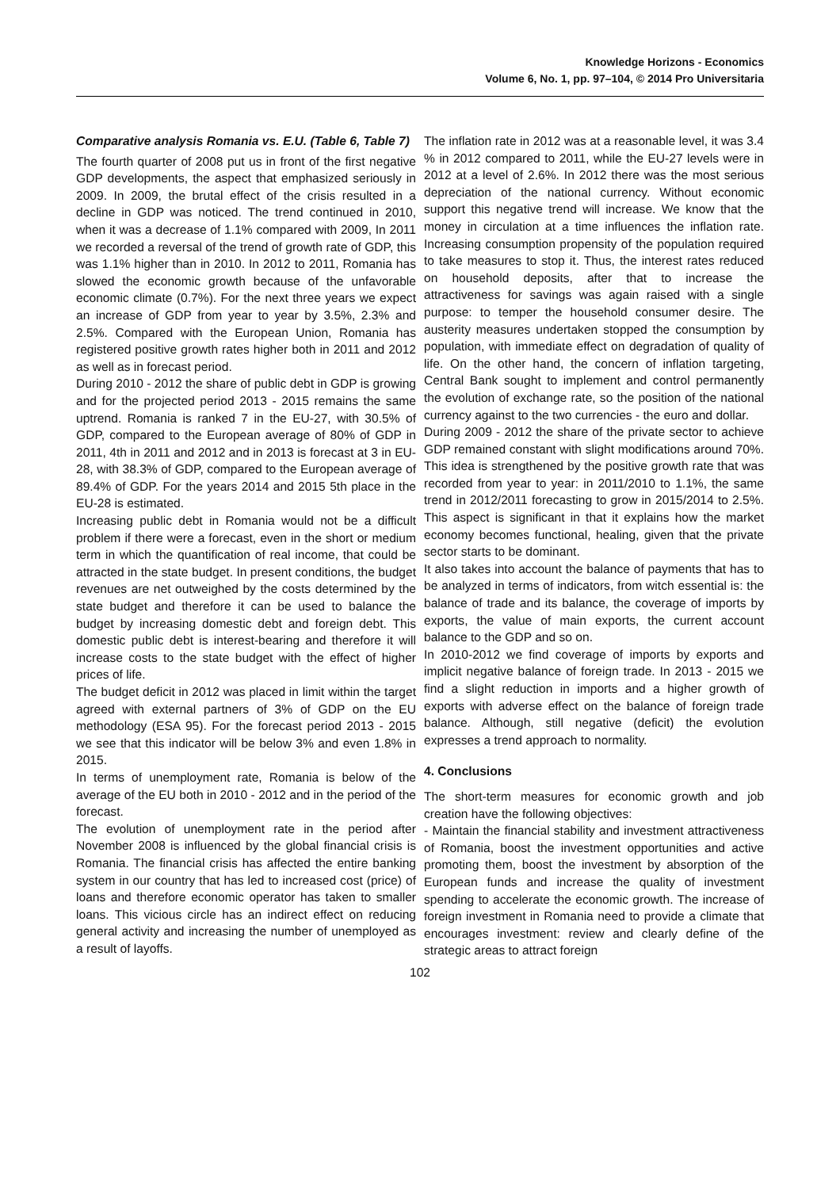Knowledge Horizons - Economics
Volume 6, No. 1, pp. 97–104, © 2014 Pro Universitaria
Comparative analysis Romania vs. E.U. (Table 6, Table 7)
The fourth quarter of 2008 put us in front of the first negative GDP developments, the aspect that emphasized seriously in 2009. In 2009, the brutal effect of the crisis resulted in a decline in GDP was noticed. The trend continued in 2010, when it was a decrease of 1.1% compared with 2009, In 2011 we recorded a reversal of the trend of growth rate of GDP, this was 1.1% higher than in 2010. In 2012 to 2011, Romania has slowed the economic growth because of the unfavorable economic climate (0.7%). For the next three years we expect an increase of GDP from year to year by 3.5%, 2.3% and 2.5%. Compared with the European Union, Romania has registered positive growth rates higher both in 2011 and 2012 as well as in forecast period.
During 2010 - 2012 the share of public debt in GDP is growing and for the projected period 2013 - 2015 remains the same uptrend. Romania is ranked 7 in the EU-27, with 30.5% of GDP, compared to the European average of 80% of GDP in 2011, 4th in 2011 and 2012 and in 2013 is forecast at 3 in EU-28, with 38.3% of GDP, compared to the European average of 89.4% of GDP. For the years 2014 and 2015 5th place in the EU-28 is estimated.
Increasing public debt in Romania would not be a difficult problem if there were a forecast, even in the short or medium term in which the quantification of real income, that could be attracted in the state budget. In present conditions, the budget revenues are net outweighed by the costs determined by the state budget and therefore it can be used to balance the budget by increasing domestic debt and foreign debt. This domestic public debt is interest-bearing and therefore it will increase costs to the state budget with the effect of higher prices of life.
The budget deficit in 2012 was placed in limit within the target agreed with external partners of 3% of GDP on the EU methodology (ESA 95). For the forecast period 2013 - 2015 we see that this indicator will be below 3% and even 1.8% in 2015.
In terms of unemployment rate, Romania is below of the average of the EU both in 2010 - 2012 and in the period of the forecast.
The evolution of unemployment rate in the period after November 2008 is influenced by the global financial crisis is Romania. The financial crisis has affected the entire banking system in our country that has led to increased cost (price) of loans and therefore economic operator has taken to smaller loans. This vicious circle has an indirect effect on reducing general activity and increasing the number of unemployed as a result of layoffs.
The inflation rate in 2012 was at a reasonable level, it was 3.4 % in 2012 compared to 2011, while the EU-27 levels were in 2012 at a level of 2.6%. In 2012 there was the most serious depreciation of the national currency. Without economic support this negative trend will increase. We know that the money in circulation at a time influences the inflation rate. Increasing consumption propensity of the population required to take measures to stop it. Thus, the interest rates reduced on household deposits, after that to increase the attractiveness for savings was again raised with a single purpose: to temper the household consumer desire. The austerity measures undertaken stopped the consumption by population, with immediate effect on degradation of quality of life. On the other hand, the concern of inflation targeting, Central Bank sought to implement and control permanently the evolution of exchange rate, so the position of the national currency against to the two currencies - the euro and dollar.
During 2009 - 2012 the share of the private sector to achieve GDP remained constant with slight modifications around 70%. This idea is strengthened by the positive growth rate that was recorded from year to year: in 2011/2010 to 1.1%, the same trend in 2012/2011 forecasting to grow in 2015/2014 to 2.5%. This aspect is significant in that it explains how the market economy becomes functional, healing, given that the private sector starts to be dominant.
It also takes into account the balance of payments that has to be analyzed in terms of indicators, from witch essential is: the balance of trade and its balance, the coverage of imports by exports, the value of main exports, the current account balance to the GDP and so on.
In 2010-2012 we find coverage of imports by exports and implicit negative balance of foreign trade. In 2013 - 2015 we find a slight reduction in imports and a higher growth of exports with adverse effect on the balance of foreign trade balance. Although, still negative (deficit) the evolution expresses a trend approach to normality.
4. Conclusions
The short-term measures for economic growth and job creation have the following objectives:
- Maintain the financial stability and investment attractiveness of Romania, boost the investment opportunities and active promoting them, boost the investment by absorption of the European funds and increase the quality of investment spending to accelerate the economic growth. The increase of foreign investment in Romania need to provide a climate that encourages investment: review and clearly define of the strategic areas to attract foreign
102